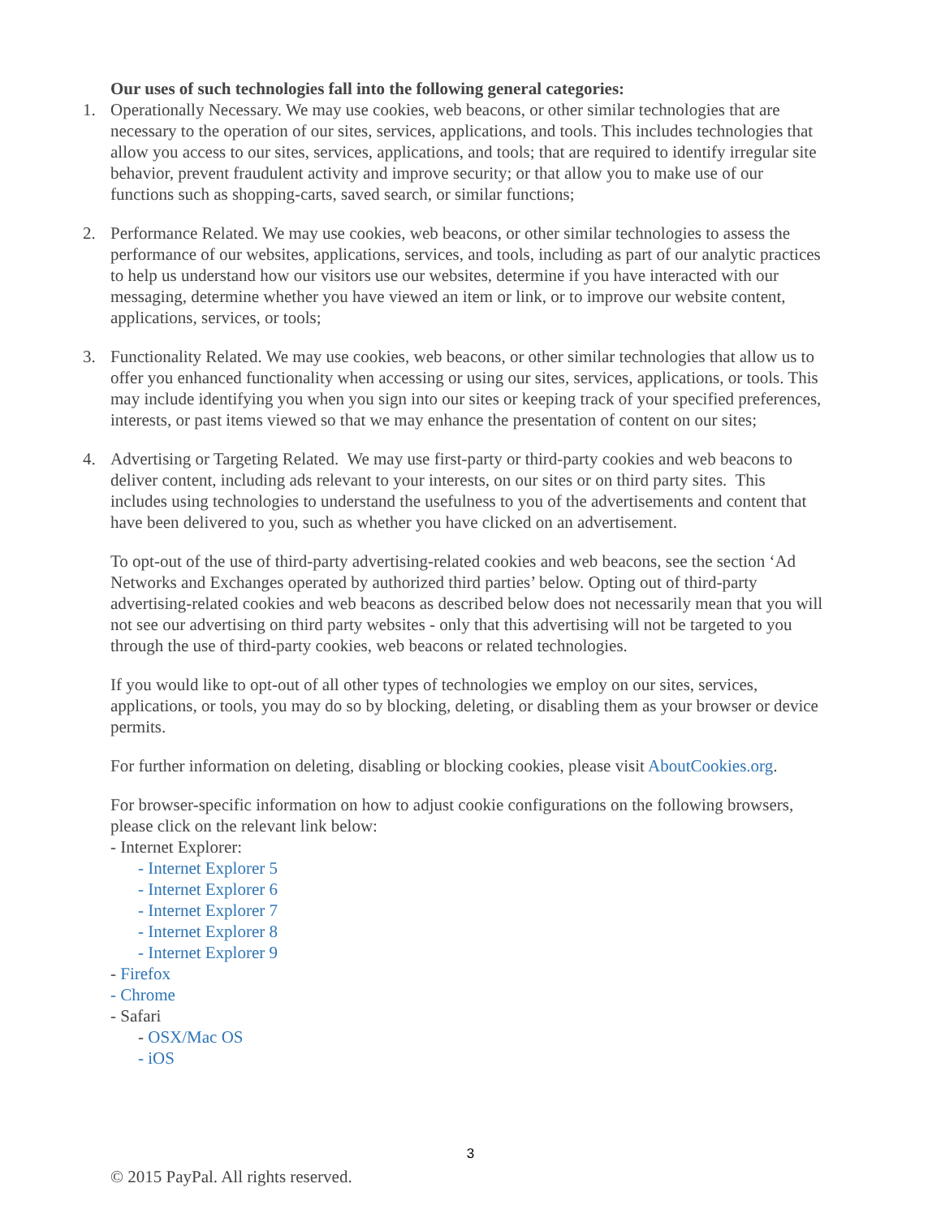Our uses of such technologies fall into the following general categories:
1. Operationally Necessary. We may use cookies, web beacons, or other similar technologies that are necessary to the operation of our sites, services, applications, and tools. This includes technologies that allow you access to our sites, services, applications, and tools; that are required to identify irregular site behavior, prevent fraudulent activity and improve security; or that allow you to make use of our functions such as shopping-carts, saved search, or similar functions;
2. Performance Related. We may use cookies, web beacons, or other similar technologies to assess the performance of our websites, applications, services, and tools, including as part of our analytic practices to help us understand how our visitors use our websites, determine if you have interacted with our messaging, determine whether you have viewed an item or link, or to improve our website content, applications, services, or tools;
3. Functionality Related. We may use cookies, web beacons, or other similar technologies that allow us to offer you enhanced functionality when accessing or using our sites, services, applications, or tools. This may include identifying you when you sign into our sites or keeping track of your specified preferences, interests, or past items viewed so that we may enhance the presentation of content on our sites;
4. Advertising or Targeting Related. We may use first-party or third-party cookies and web beacons to deliver content, including ads relevant to your interests, on our sites or on third party sites. This includes using technologies to understand the usefulness to you of the advertisements and content that have been delivered to you, such as whether you have clicked on an advertisement.
To opt-out of the use of third-party advertising-related cookies and web beacons, see the section ‘Ad Networks and Exchanges operated by authorized third parties’ below. Opting out of third-party advertising-related cookies and web beacons as described below does not necessarily mean that you will not see our advertising on third party websites - only that this advertising will not be targeted to you through the use of third-party cookies, web beacons or related technologies.
If you would like to opt-out of all other types of technologies we employ on our sites, services, applications, or tools, you may do so by blocking, deleting, or disabling them as your browser or device permits.
For further information on deleting, disabling or blocking cookies, please visit AboutCookies.org.
For browser-specific information on how to adjust cookie configurations on the following browsers, please click on the relevant link below:
- Internet Explorer:
- Internet Explorer 5
- Internet Explorer 6
- Internet Explorer 7
- Internet Explorer 8
- Internet Explorer 9
- Firefox
- Chrome
- Safari
- OSX/Mac OS
- iOS
3
© 2015 PayPal. All rights reserved.